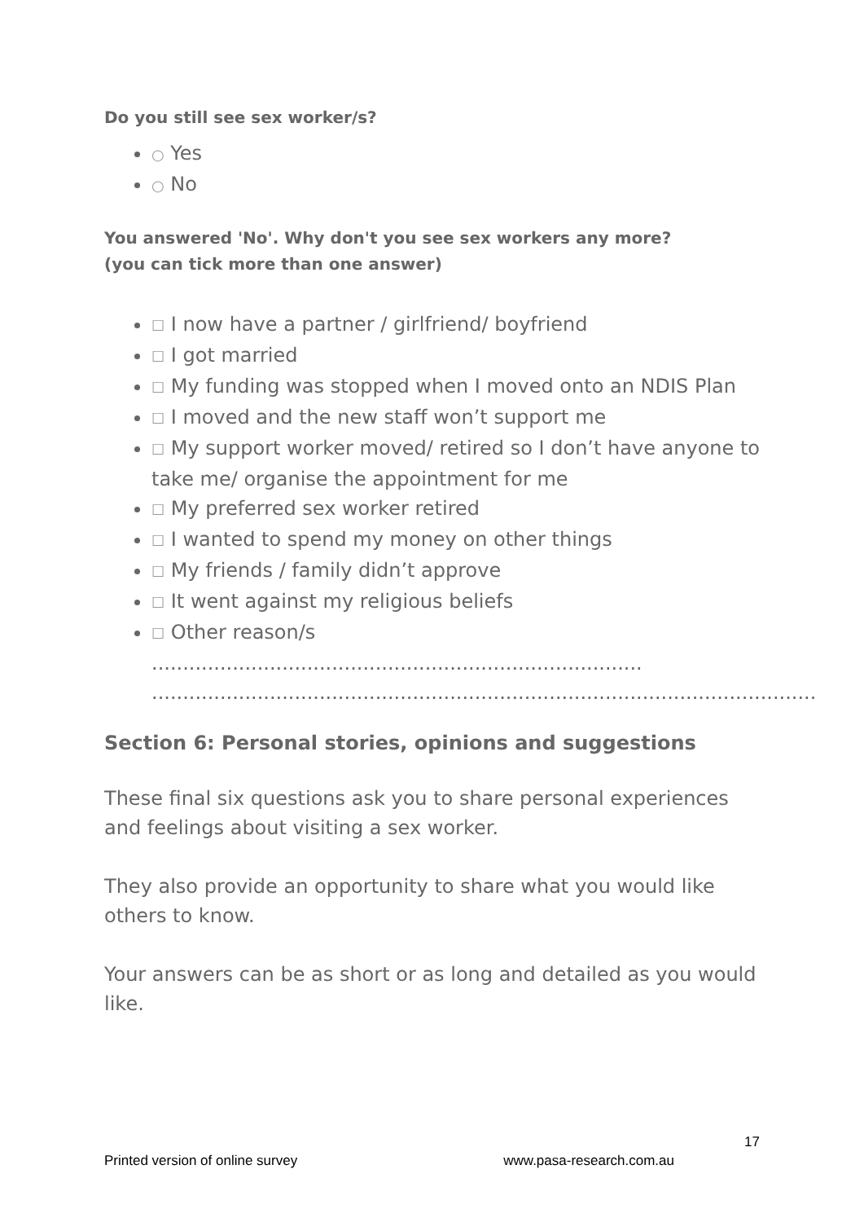Do you still see sex worker/s?
○ Yes
○ No
You answered 'No'. Why don't you see sex workers any more?
(you can tick more than one answer)
☐ I now have a partner / girlfriend/ boyfriend
☐ I got married
☐ My funding was stopped when I moved onto an NDIS Plan
☐ I moved and the new staff won’t support me
☐ My support worker moved/ retired so I don’t have anyone to take me/ organise the appointment for me
☐ My preferred sex worker retired
☐ I wanted to spend my money on other things
☐ My friends / family didn’t approve
☐ It went against my religious beliefs
☐ Other reason/s ...............................................................................
...........................................................................................................
Section 6: Personal stories, opinions and suggestions
These final six questions ask you to share personal experiences and feelings about visiting a sex worker.
They also provide an opportunity to share what you would like others to know.
Your answers can be as short or as long and detailed as you would like.
17
Printed version of online survey www.pasa-research.com.au